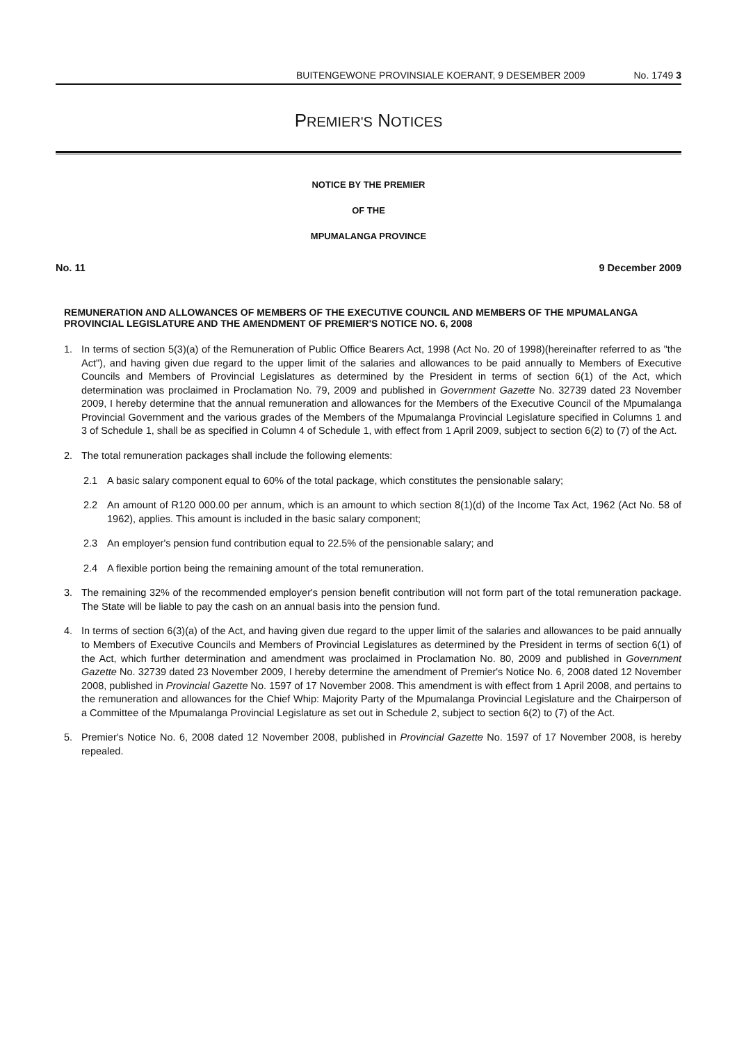BUITENGEWONE PROVINSIALE KOERANT, 9 DESEMBER 2009 No. 1749 3
PREMIER'S NOTICES
NOTICE BY THE PREMIER
OF THE
MPUMALANGA PROVINCE
No. 11 9 December 2009
REMUNERATION AND ALLOWANCES OF MEMBERS OF THE EXECUTIVE COUNCIL AND MEMBERS OF THE MPUMALANGA PROVINCIAL LEGISLATURE AND THE AMENDMENT OF PREMIER'S NOTICE NO. 6, 2008
1. In terms of section 5(3)(a) of the Remuneration of Public Office Bearers Act, 1998 (Act No. 20 of 1998)(hereinafter referred to as "the Act"), and having given due regard to the upper limit of the salaries and allowances to be paid annually to Members of Executive Councils and Members of Provincial Legislatures as determined by the President in terms of section 6(1) of the Act, which determination was proclaimed in Proclamation No. 79, 2009 and published in Government Gazette No. 32739 dated 23 November 2009, I hereby determine that the annual remuneration and allowances for the Members of the Executive Council of the Mpumalanga Provincial Government and the various grades of the Members of the Mpumalanga Provincial Legislature specified in Columns 1 and 3 of Schedule 1, shall be as specified in Column 4 of Schedule 1, with effect from 1 April 2009, subject to section 6(2) to (7) of the Act.
2. The total remuneration packages shall include the following elements:
2.1 A basic salary component equal to 60% of the total package, which constitutes the pensionable salary;
2.2 An amount of R120 000.00 per annum, which is an amount to which section 8(1)(d) of the Income Tax Act, 1962 (Act No. 58 of 1962), applies. This amount is included in the basic salary component;
2.3 An employer's pension fund contribution equal to 22.5% of the pensionable salary; and
2.4 A flexible portion being the remaining amount of the total remuneration.
3. The remaining 32% of the recommended employer's pension benefit contribution will not form part of the total remuneration package. The State will be liable to pay the cash on an annual basis into the pension fund.
4. In terms of section 6(3)(a) of the Act, and having given due regard to the upper limit of the salaries and allowances to be paid annually to Members of Executive Councils and Members of Provincial Legislatures as determined by the President in terms of section 6(1) of the Act, which further determination and amendment was proclaimed in Proclamation No. 80, 2009 and published in Government Gazette No. 32739 dated 23 November 2009, I hereby determine the amendment of Premier's Notice No. 6, 2008 dated 12 November 2008, published in Provincial Gazette No. 1597 of 17 November 2008. This amendment is with effect from 1 April 2008, and pertains to the remuneration and allowances for the Chief Whip: Majority Party of the Mpumalanga Provincial Legislature and the Chairperson of a Committee of the Mpumalanga Provincial Legislature as set out in Schedule 2, subject to section 6(2) to (7) of the Act.
5. Premier's Notice No. 6, 2008 dated 12 November 2008, published in Provincial Gazette No. 1597 of 17 November 2008, is hereby repealed.